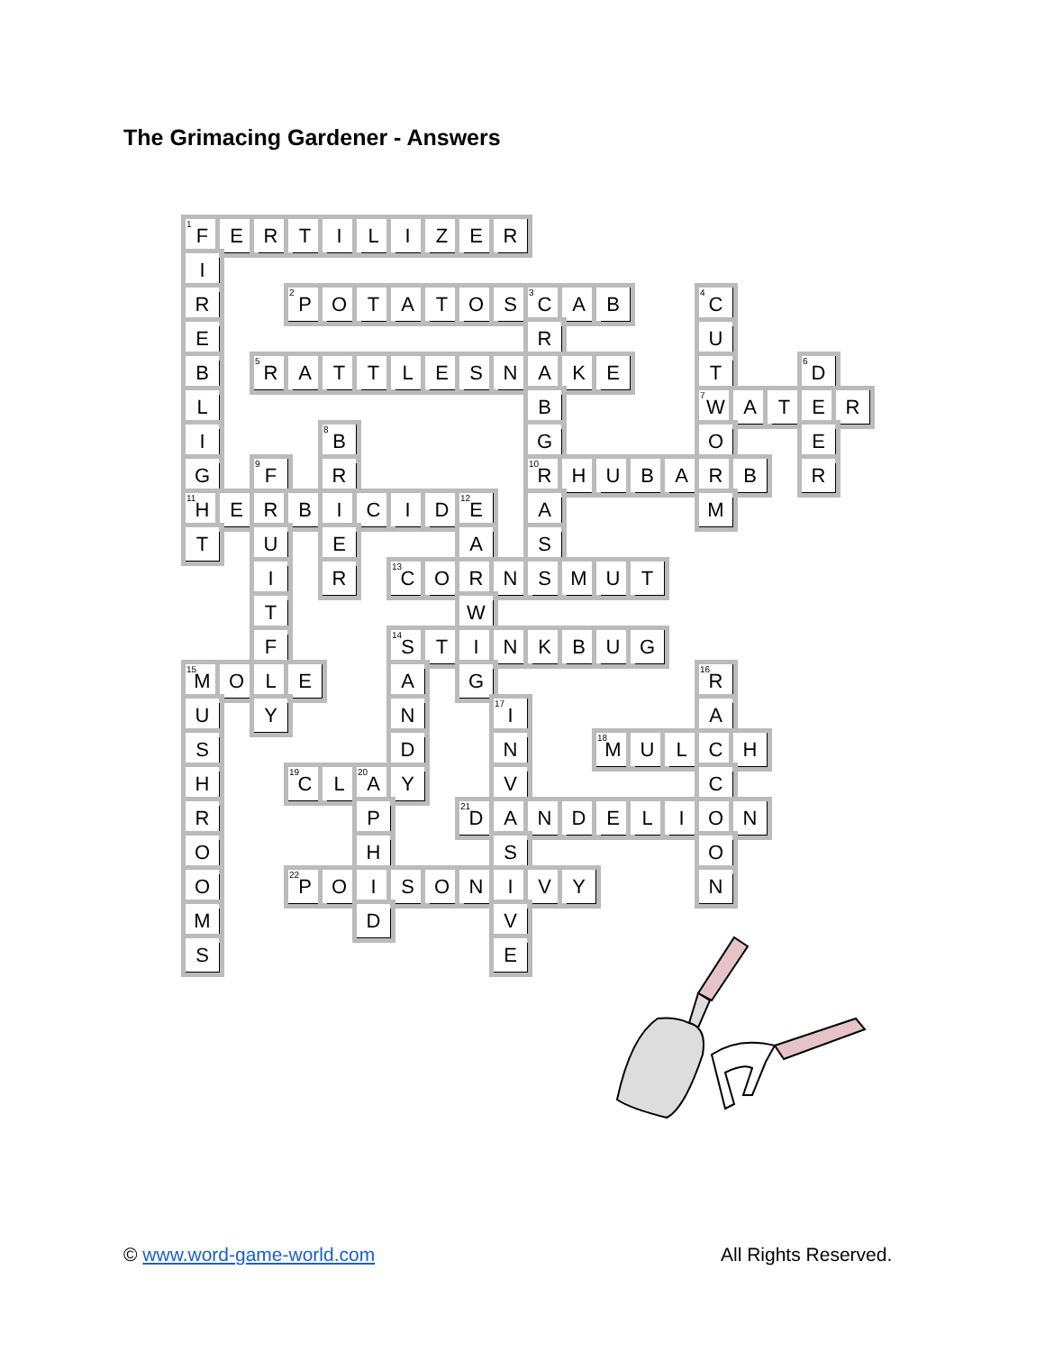The Grimacing Gardener - Answers
| <sup>1</sup> F | E | R | T | I | L | I | Z | E | R | | | | | | | | | | |
| I | | | | | | | | | | | | | | | | | | | |
| R | | | <sup>2</sup> P | O | T | A | T | O | S | <sup>3</sup> C | A | B | | | <sup>4</sup> C | | | | |
| E | | | | | | | | | | R | | | | | U | | | | |
| B | | <sup>5</sup> R | A | T | T | L | E | S | N | A | K | E | | | T | | | <sup>6</sup> D | |
| L | | | | | | | | | | B | | | | | <sup>7</sup> W | A | T | E | R |
| I | | | | <sup>8</sup>B | | | | | | G | | | | | O | | | E | |
| G | | <sup>9</sup>F | | R | | | | | | <sup>10</sup> R | H | U | B | A | R | B | | R | |
| <sup>11</sup>H | E | R | B | I | C | I | D | <sup>12</sup> E | | A | | | | | M | | | | |
| T | | U | | E | | | | A | | S | | | | | | | | | |
| | | I | | R | | <sup>13</sup>C | O | R | N | S | M | U | T | | | | | | |
| | | T | | | | | | W | | | | | | | | | | | |
| | | F | | | | <sup>14</sup> S | T | I | N | K | B | U | G | | | | | | |
| <sup>15</sup> M | O | L | E | | | A | | G | | | | | | | <sup>16</sup> R | | | | |
| U | | Y | | | | N | | | <sup>17</sup> I | | | | | | A | | | | |
| S | | | | | | D | | | N | | | <sup>18</sup> M | U | L | C | H | | | |
| H | | | <sup>19</sup>C | L | <sup>20</sup> A | Y | | | V | | | | | | C | | | | |
| R | | | | | P | | | <sup>21</sup> D | A | N | D | E | L | I | O | N | | | |
| O | | | | | H | | | | S | | | | | | O | | | | |
| O | | | <sup>22</sup>P | O | I | S | O | N | I | V | Y | | | | N | | | | |
| M | | | | | D | | | | V | | | | | | | | | | |
| S | | | | | | | | | E | | | | | | | | | | |
© www.word-game-world.com All Rights Reserved.